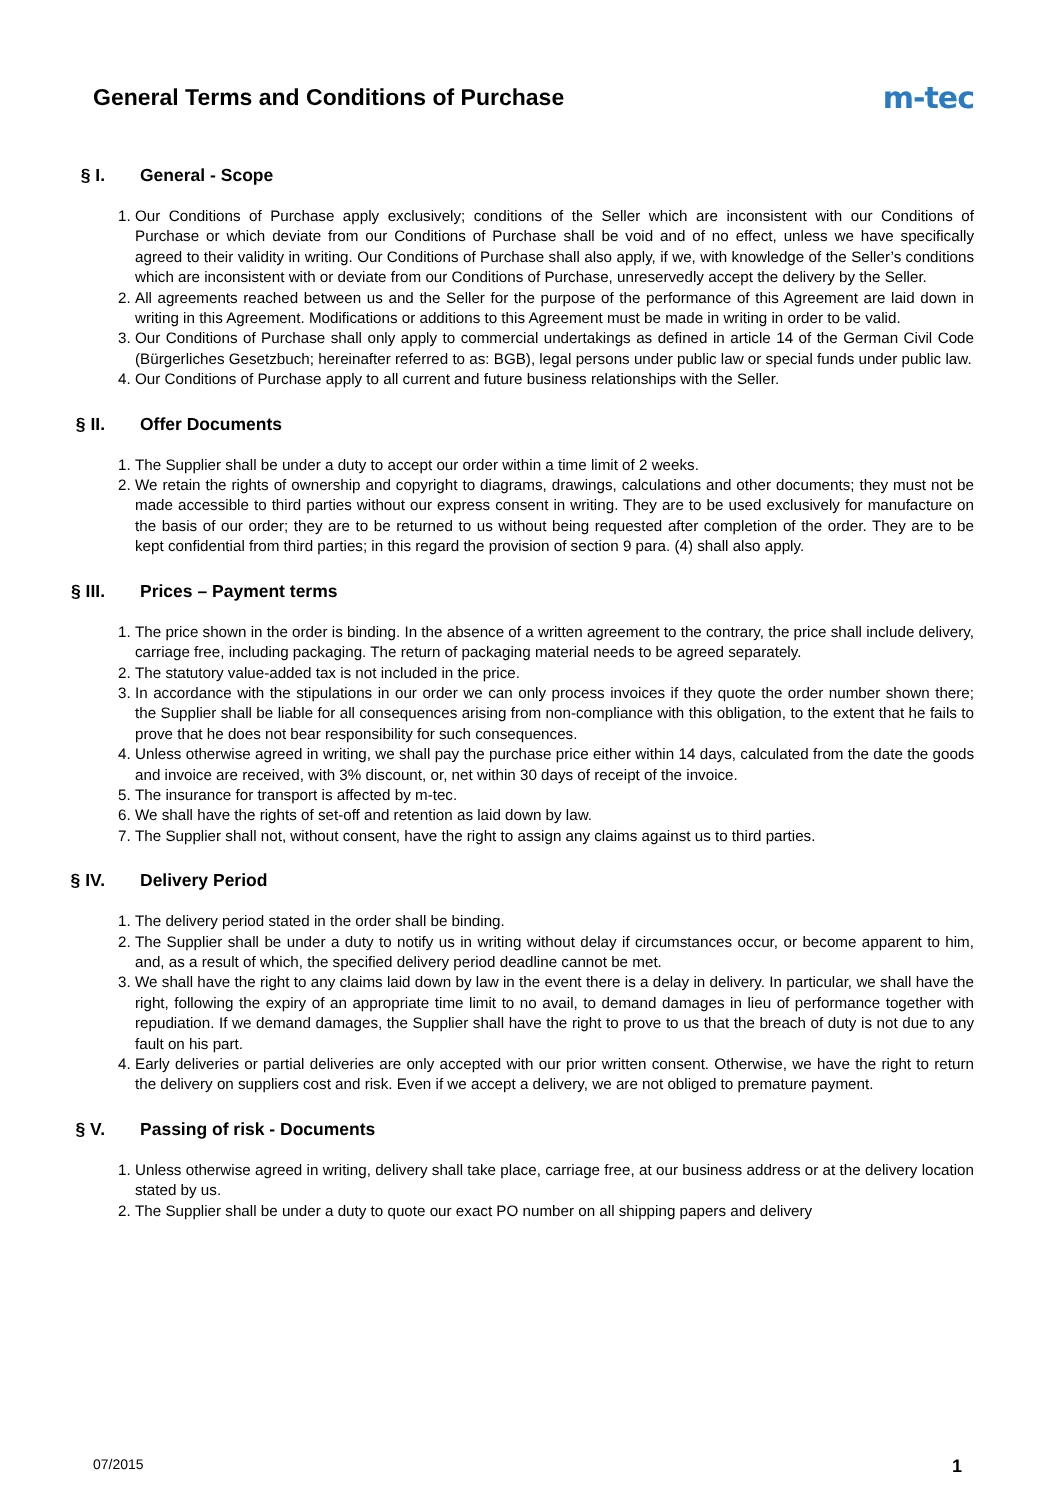General Terms and Conditions of Purchase
m-tec
§ I. General - Scope
1. Our Conditions of Purchase apply exclusively; conditions of the Seller which are inconsistent with our Conditions of Purchase or which deviate from our Conditions of Purchase shall be void and of no effect, unless we have specifically agreed to their validity in writing. Our Conditions of Purchase shall also apply, if we, with knowledge of the Seller’s conditions which are inconsistent with or deviate from our Conditions of Purchase, unreservedly accept the delivery by the Seller.
2. All agreements reached between us and the Seller for the purpose of the performance of this Agreement are laid down in writing in this Agreement. Modifications or additions to this Agreement must be made in writing in order to be valid.
3. Our Conditions of Purchase shall only apply to commercial undertakings as defined in article 14 of the German Civil Code (Bürgerliches Gesetzbuch; hereinafter referred to as: BGB), legal persons under public law or special funds under public law.
4. Our Conditions of Purchase apply to all current and future business relationships with the Seller.
§ II. Offer Documents
1. The Supplier shall be under a duty to accept our order within a time limit of 2 weeks.
2. We retain the rights of ownership and copyright to diagrams, drawings, calculations and other documents; they must not be made accessible to third parties without our express consent in writing. They are to be used exclusively for manufacture on the basis of our order; they are to be returned to us without being requested after completion of the order. They are to be kept confidential from third parties; in this regard the provision of section 9 para. (4) shall also apply.
§ III. Prices – Payment terms
1. The price shown in the order is binding. In the absence of a written agreement to the contrary, the price shall include delivery, carriage free, including packaging. The return of packaging material needs to be agreed separately.
2. The statutory value-added tax is not included in the price.
3. In accordance with the stipulations in our order we can only process invoices if they quote the order number shown there; the Supplier shall be liable for all consequences arising from non-compliance with this obligation, to the extent that he fails to prove that he does not bear responsibility for such consequences.
4. Unless otherwise agreed in writing, we shall pay the purchase price either within 14 days, calculated from the date the goods and invoice are received, with 3% discount, or, net within 30 days of receipt of the invoice.
5. The insurance for transport is affected by m-tec.
6. We shall have the rights of set-off and retention as laid down by law.
7. The Supplier shall not, without consent, have the right to assign any claims against us to third parties.
§ IV. Delivery Period
1. The delivery period stated in the order shall be binding.
2. The Supplier shall be under a duty to notify us in writing without delay if circumstances occur, or become apparent to him, and, as a result of which, the specified delivery period deadline cannot be met.
3. We shall have the right to any claims laid down by law in the event there is a delay in delivery. In particular, we shall have the right, following the expiry of an appropriate time limit to no avail, to demand damages in lieu of performance together with repudiation. If we demand damages, the Supplier shall have the right to prove to us that the breach of duty is not due to any fault on his part.
4. Early deliveries or partial deliveries are only accepted with our prior written consent. Otherwise, we have the right to return the delivery on suppliers cost and risk. Even if we accept a delivery, we are not obliged to premature payment.
§ V. Passing of risk - Documents
1. Unless otherwise agreed in writing, delivery shall take place, carriage free, at our business address or at the delivery location stated by us.
2. The Supplier shall be under a duty to quote our exact PO number on all shipping papers and delivery
07/2015 1